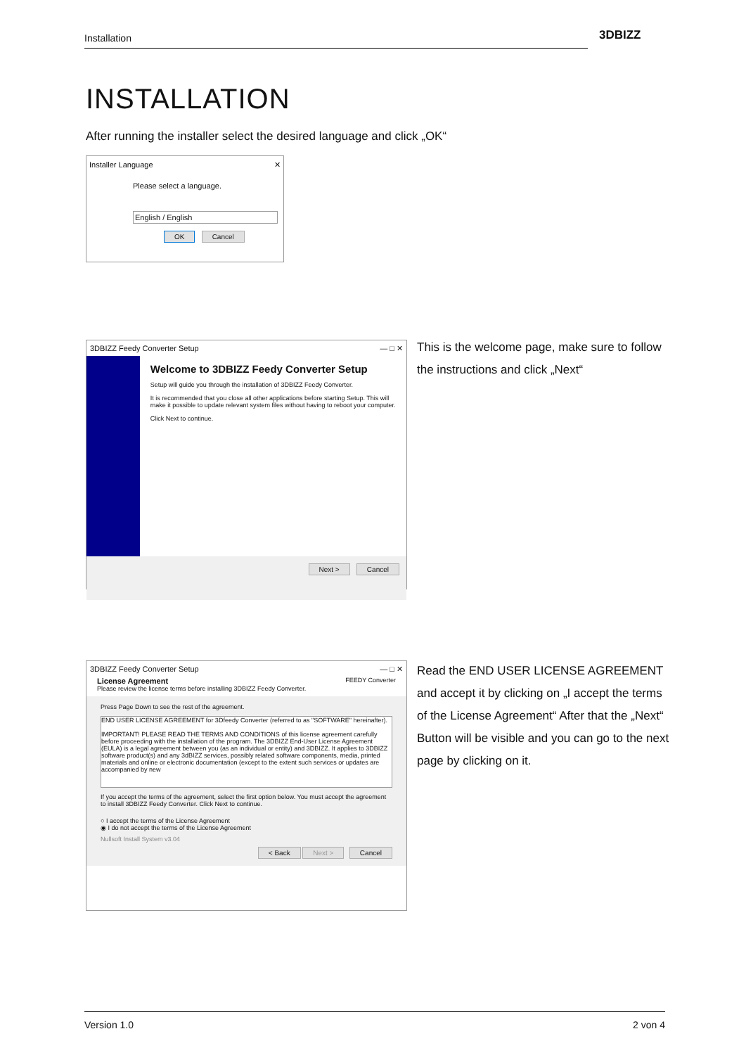Installation 3DBIZZ
INSTALLATION
After running the installer select the desired language and click „OK“
Installer Language ✕
Please select a language.
English / English
OK Cancel
3DBIZZ Feedy Converter Setup — □ ✕
Welcome to 3DBIZZ Feedy Converter Setup
Setup will guide you through the installation of 3DBIZZ Feedy Converter.
It is recommended that you close all other applications before starting Setup. This will make it possible to update relevant system files without having to reboot your computer.
Click Next to continue.
Next > Cancel
This is the welcome page, make sure to follow the instructions and click „Next“
3DBIZZ Feedy Converter Setup — □ ✕
License Agreement FEEDY Converter
Please review the license terms before installing 3DBIZZ Feedy Converter.
Press Page Down to see the rest of the agreement.
END USER LICENSE AGREEMENT for 3Dfeedy Converter (referred to as "SOFTWARE" hereinafter).
IMPORTANT! PLEASE READ THE TERMS AND CONDITIONS of this license agreement carefully before proceeding with the installation of the program. The 3DBIZZ End-User License Agreement (EULA) is a legal agreement between you (as an individual or entity) and 3DBIZZ. It applies to 3DBIZZ software product(s) and any 3dBIZZ services, possibly related software components, media, printed materials and online or electronic documentation (except to the extent such services or updates are accompanied by new
If you accept the terms of the agreement, select the first option below. You must accept the agreement to install 3DBIZZ Feedy Converter. Click Next to continue.
○ I accept the terms of the License Agreement
◉ I do not accept the terms of the License Agreement
Nullsoft Install System v3.04
< Back Next > Cancel
Read the END USER LICENSE AGREEMENT and accept it by clicking on „I accept the terms of the License Agreement“ After that the „Next“ Button will be visible and you can go to the next page by clicking on it.
Version 1.0 2 von 4